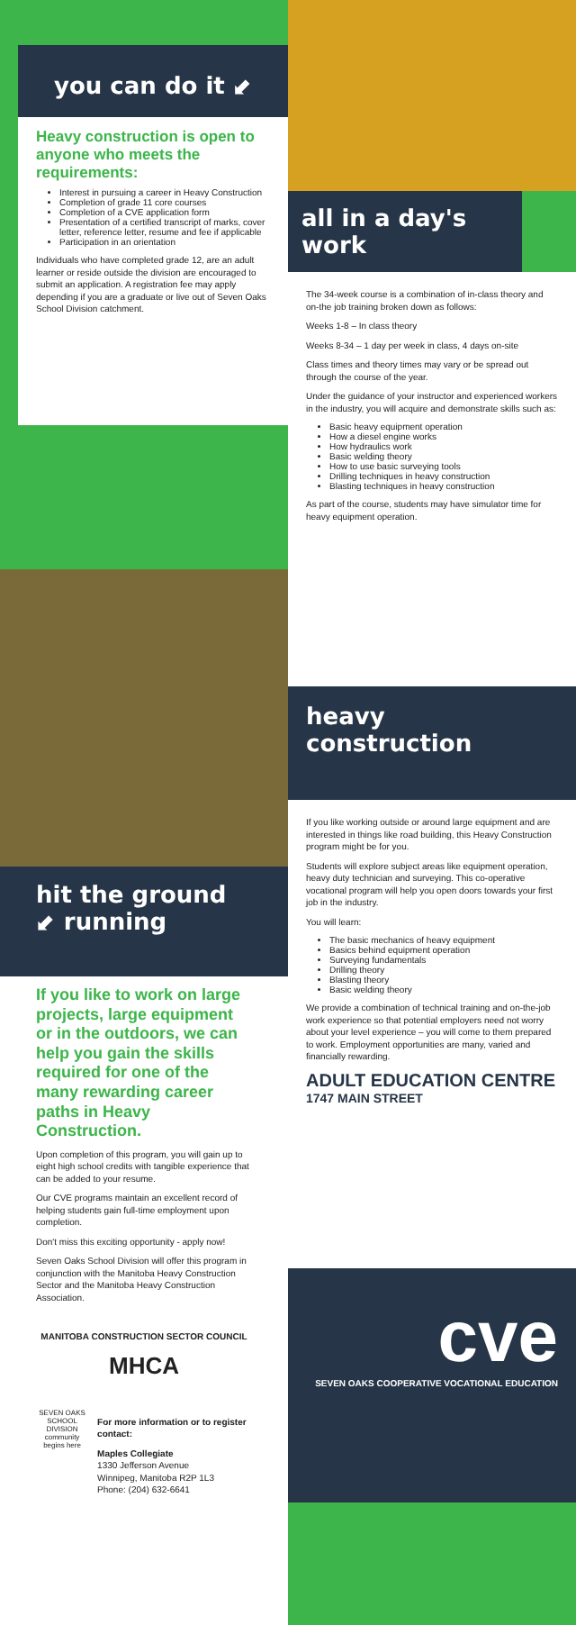you can do it ⬋
Heavy construction is open to anyone who meets the requirements:
Interest in pursuing a career in Heavy Construction
Completion of grade 11 core courses
Completion of a CVE application form
Presentation of a certified transcript of marks, cover letter, reference letter, resume and fee if applicable
Participation in an orientation
Individuals who have completed grade 12, are an adult learner or reside outside the division are encouraged to submit an application. A registration fee may apply depending if you are a graduate or live out of Seven Oaks School Division catchment.
all in a day's work
The 34-week course is a combination of in-class theory and on-the job training broken down as follows:
Weeks 1-8 – In class theory
Weeks 8-34 – 1 day per week in class, 4 days on-site
Class times and theory times may vary or be spread out through the course of the year.
Under the guidance of your instructor and experienced workers in the industry, you will acquire and demonstrate skills such as:
Basic heavy equipment operation
How a diesel engine works
How hydraulics work
Basic welding theory
How to use basic surveying tools
Drilling techniques in heavy construction
Blasting techniques in heavy construction
As part of the course, students may have simulator time for heavy equipment operation.
hit the ground ⬋ running
If you like to work on large projects, large equipment or in the outdoors, we can help you gain the skills required for one of the many rewarding career paths in Heavy Construction.
Upon completion of this program, you will gain up to eight high school credits with tangible experience that can be added to your resume.
Our CVE programs maintain an excellent record of helping students gain full-time employment upon completion.
Don't miss this exciting opportunity - apply now!
Seven Oaks School Division will offer this program in conjunction with the Manitoba Heavy Construction Sector and the Manitoba Heavy Construction Association.
MANITOBA CONSTRUCTION SECTOR COUNCIL
MHCA
SEVEN OAKS SCHOOL DIVISION community begins here
For more information or to register contact:
Maples Collegiate
1330 Jefferson Avenue
Winnipeg, Manitoba R2P 1L3
Phone: (204) 632-6641
heavy construction
If you like working outside or around large equipment and are interested in things like road building, this Heavy Construction program might be for you.
Students will explore subject areas like equipment operation, heavy duty technician and surveying. This co-operative vocational program will help you open doors towards your first job in the industry.
You will learn:
The basic mechanics of heavy equipment
Basics behind equipment operation
Surveying fundamentals
Drilling theory
Blasting theory
Basic welding theory
We provide a combination of technical training and on-the-job work experience so that potential employers need not worry about your level experience – you will come to them prepared to work. Employment opportunities are many, varied and financially rewarding.
ADULT EDUCATION CENTRE
1747 MAIN STREET
cve
SEVEN OAKS COOPERATIVE VOCATIONAL EDUCATION